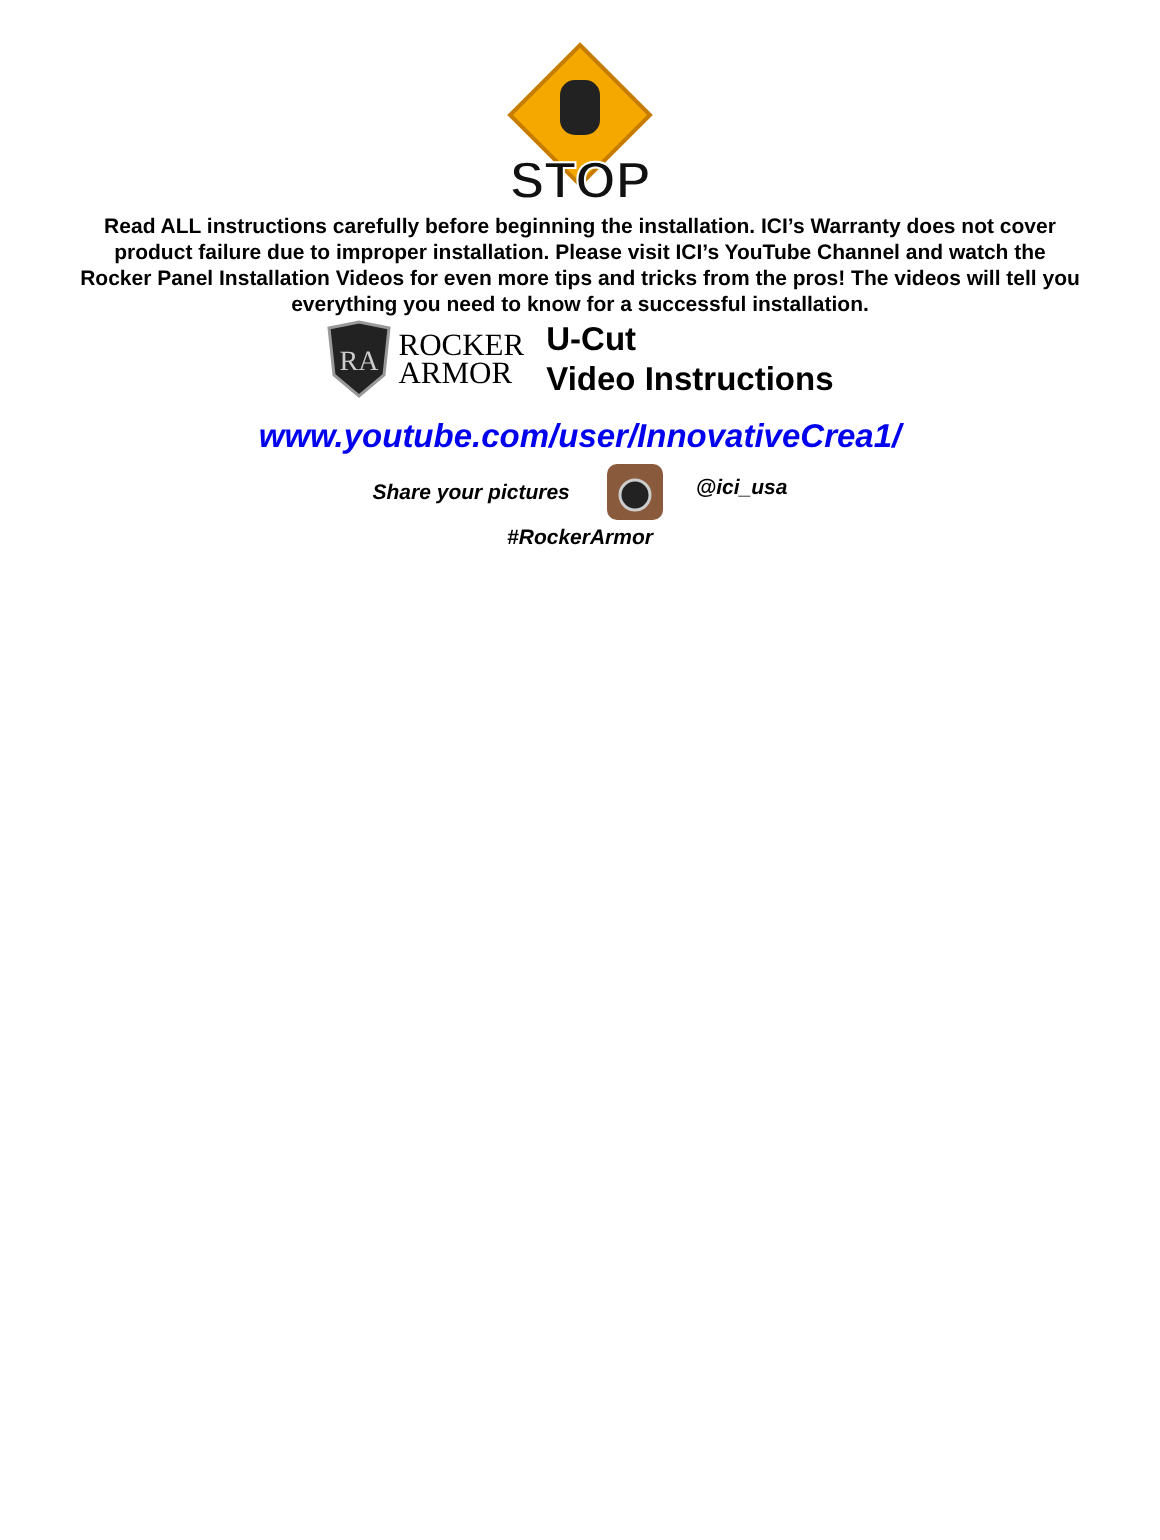STOP
Read ALL instructions carefully before beginning the installation. ICI’s Warranty does not cover product failure due to improper installation. Please visit ICI’s YouTube Channel and watch the Rocker Panel Installation Videos for even more tips and tricks from the pros! The videos will tell you everything you need to know for a successful installation.
RA
ROCKER
ARMOR
U-Cut
Video Instructions
www.youtube.com/user/InnovativeCrea1/
Share your pictures @ici_usa
#RockerArmor